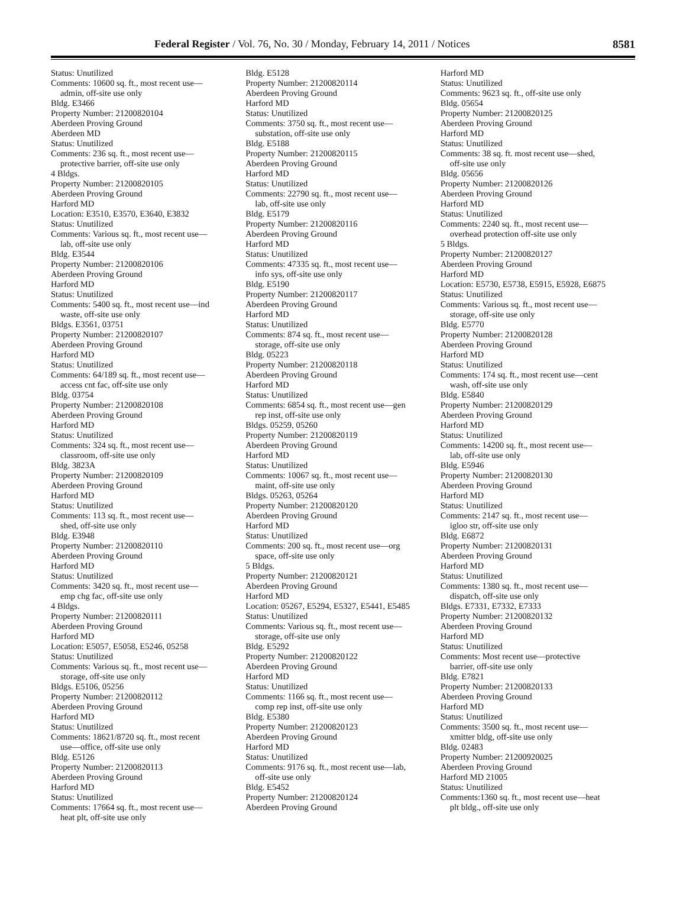Federal Register / Vol. 76, No. 30 / Monday, February 14, 2011 / Notices 8581
Status: Unutilized
Comments: 10600 sq. ft., most recent use—
admin, off-site use only
Bldg. E3466
Property Number: 21200820104
Aberdeen Proving Ground
Aberdeen MD
Status: Unutilized
Comments: 236 sq. ft., most recent use—
protective barrier, off-site use only
4 Bldgs.
Property Number: 21200820105
Aberdeen Proving Ground
Harford MD
Location: E3510, E3570, E3640, E3832
Status: Unutilized
Comments: Various sq. ft., most recent use—
lab, off-site use only
Bldg. E3544
Property Number: 21200820106
Aberdeen Proving Ground
Harford MD
Status: Unutilized
Comments: 5400 sq. ft., most recent use—ind
waste, off-site use only
Bldgs. E3561, 03751
Property Number: 21200820107
Aberdeen Proving Ground
Harford MD
Status: Unutilized
Comments: 64/189 sq. ft., most recent use—
access cnt fac, off-site use only
Bldg. 03754
Property Number: 21200820108
Aberdeen Proving Ground
Harford MD
Status: Unutilized
Comments: 324 sq. ft., most recent use—
classroom, off-site use only
Bldg. 3823A
Property Number: 21200820109
Aberdeen Proving Ground
Harford MD
Status: Unutilized
Comments: 113 sq. ft., most recent use—
shed, off-site use only
Bldg. E3948
Property Number: 21200820110
Aberdeen Proving Ground
Harford MD
Status: Unutilized
Comments: 3420 sq. ft., most recent use—
emp chg fac, off-site use only
4 Bldgs.
Property Number: 21200820111
Aberdeen Proving Ground
Harford MD
Location: E5057, E5058, E5246, 05258
Status: Unutilized
Comments: Various sq. ft., most recent use—
storage, off-site use only
Bldgs. E5106, 05256
Property Number: 21200820112
Aberdeen Proving Ground
Harford MD
Status: Unutilized
Comments: 18621/8720 sq. ft., most recent
use—office, off-site use only
Bldg. E5126
Property Number: 21200820113
Aberdeen Proving Ground
Harford MD
Status: Unutilized
Comments: 17664 sq. ft., most recent use—
heat plt, off-site use only
Bldg. E5128
Property Number: 21200820114
Aberdeen Proving Ground
Harford MD
Status: Unutilized
Comments: 3750 sq. ft., most recent use—
substation, off-site use only
Bldg. E5188
Property Number: 21200820115
Aberdeen Proving Ground
Harford MD
Status: Unutilized
Comments: 22790 sq. ft., most recent use—
lab, off-site use only
Bldg. E5179
Property Number: 21200820116
Aberdeen Proving Ground
Harford MD
Status: Unutilized
Comments: 47335 sq. ft., most recent use—
info sys, off-site use only
Bldg. E5190
Property Number: 21200820117
Aberdeen Proving Ground
Harford MD
Status: Unutilized
Comments: 874 sq. ft., most recent use—
storage, off-site use only
Bldg. 05223
Property Number: 21200820118
Aberdeen Proving Ground
Harford MD
Status: Unutilized
Comments: 6854 sq. ft., most recent use—gen
rep inst, off-site use only
Bldgs. 05259, 05260
Property Number: 21200820119
Aberdeen Proving Ground
Harford MD
Status: Unutilized
Comments: 10067 sq. ft., most recent use—
maint, off-site use only
Bldgs. 05263, 05264
Property Number: 21200820120
Aberdeen Proving Ground
Harford MD
Status: Unutilized
Comments: 200 sq. ft., most recent use—org
space, off-site use only
5 Bldgs.
Property Number: 21200820121
Aberdeen Proving Ground
Harford MD
Location: 05267, E5294, E5327, E5441, E5485
Status: Unutilized
Comments: Various sq. ft., most recent use—
storage, off-site use only
Bldg. E5292
Property Number: 21200820122
Aberdeen Proving Ground
Harford MD
Status: Unutilized
Comments: 1166 sq. ft., most recent use—
comp rep inst, off-site use only
Bldg. E5380
Property Number: 21200820123
Aberdeen Proving Ground
Harford MD
Status: Unutilized
Comments: 9176 sq. ft., most recent use—lab,
off-site use only
Bldg. E5452
Property Number: 21200820124
Aberdeen Proving Ground
Harford MD
Status: Unutilized
Comments: 9623 sq. ft., off-site use only
Bldg. 05654
Property Number: 21200820125
Aberdeen Proving Ground
Harford MD
Status: Unutilized
Comments: 38 sq. ft. most recent use—shed,
off-site use only
Bldg. 05656
Property Number: 21200820126
Aberdeen Proving Ground
Harford MD
Status: Unutilized
Comments: 2240 sq. ft., most recent use—
overhead protection off-site use only
5 Bldgs.
Property Number: 21200820127
Aberdeen Proving Ground
Harford MD
Location: E5730, E5738, E5915, E5928, E6875
Status: Unutilized
Comments: Various sq. ft., most recent use—
storage, off-site use only
Bldg. E5770
Property Number: 21200820128
Aberdeen Proving Ground
Harford MD
Status: Unutilized
Comments: 174 sq. ft., most recent use—cent
wash, off-site use only
Bldg. E5840
Property Number: 21200820129
Aberdeen Proving Ground
Harford MD
Status: Unutilized
Comments: 14200 sq. ft., most recent use—
lab, off-site use only
Bldg. E5946
Property Number: 21200820130
Aberdeen Proving Ground
Harford MD
Status: Unutilized
Comments: 2147 sq. ft., most recent use—
igloo str, off-site use only
Bldg. E6872
Property Number: 21200820131
Aberdeen Proving Ground
Harford MD
Status: Unutilized
Comments: 1380 sq. ft., most recent use—
dispatch, off-site use only
Bldgs. E7331, E7332, E7333
Property Number: 21200820132
Aberdeen Proving Ground
Harford MD
Status: Unutilized
Comments: Most recent use—protective
barrier, off-site use only
Bldg. E7821
Property Number: 21200820133
Aberdeen Proving Ground
Harford MD
Status: Unutilized
Comments: 3500 sq. ft., most recent use—
xmitter bldg, off-site use only
Bldg. 02483
Property Number: 21200920025
Aberdeen Proving Ground
Harford MD 21005
Status: Unutilized
Comments:1360 sq. ft., most recent use—heat
plt bldg., off-site use only